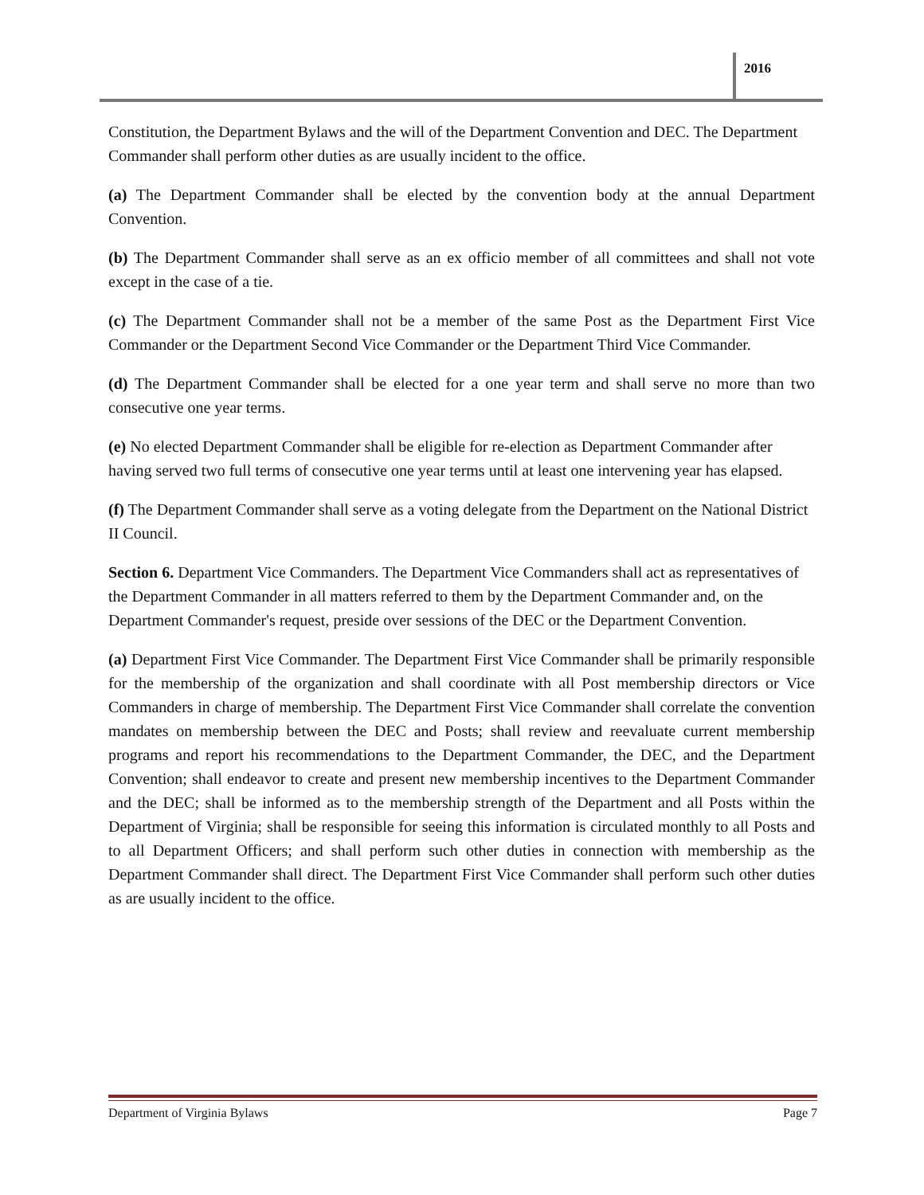2016
Constitution, the Department Bylaws and the will of the Department Convention and DEC. The Department Commander shall perform other duties as are usually incident to the office.
(a) The Department Commander shall be elected by the convention body at the annual Department Convention.
(b) The Department Commander shall serve as an ex officio member of all committees and shall not vote except in the case of a tie.
(c) The Department Commander shall not be a member of the same Post as the Department First Vice Commander or the Department Second Vice Commander or the Department Third Vice Commander.
(d) The Department Commander shall be elected for a one year term and shall serve no more than two consecutive one year terms.
(e) No elected Department Commander shall be eligible for re-election as Department Commander after having served two full terms of consecutive one year terms until at least one intervening year has elapsed.
(f) The Department Commander shall serve as a voting delegate from the Department on the National District II Council.
Section 6. Department Vice Commanders. The Department Vice Commanders shall act as representatives of the Department Commander in all matters referred to them by the Department Commander and, on the Department Commander's request, preside over sessions of the DEC or the Department Convention.
(a) Department First Vice Commander. The Department First Vice Commander shall be primarily responsible for the membership of the organization and shall coordinate with all Post membership directors or Vice Commanders in charge of membership. The Department First Vice Commander shall correlate the convention mandates on membership between the DEC and Posts; shall review and reevaluate current membership programs and report his recommendations to the Department Commander, the DEC, and the Department Convention; shall endeavor to create and present new membership incentives to the Department Commander and the DEC; shall be informed as to the membership strength of the Department and all Posts within the Department of Virginia; shall be responsible for seeing this information is circulated monthly to all Posts and to all Department Officers; and shall perform such other duties in connection with membership as the Department Commander shall direct. The Department First Vice Commander shall perform such other duties as are usually incident to the office.
Department of Virginia Bylaws Page 7